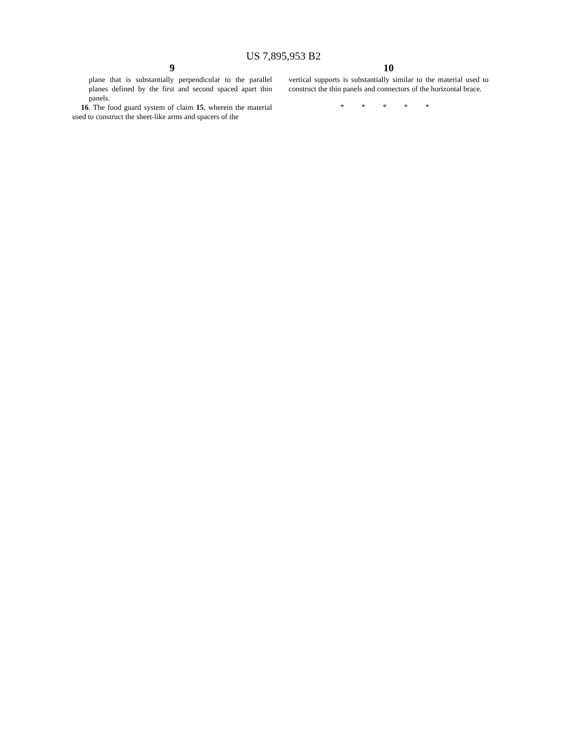US 7,895,953 B2
9
plane that is substantially perpendicular to the parallel planes defined by the first and second spaced apart thin panels.
16. The food guard system of claim 15, wherein the material used to construct the sheet-like arms and spacers of the
10
vertical supports is substantially similar to the material used to construct the thin panels and connectors of the horizontal brace.
* * * * *